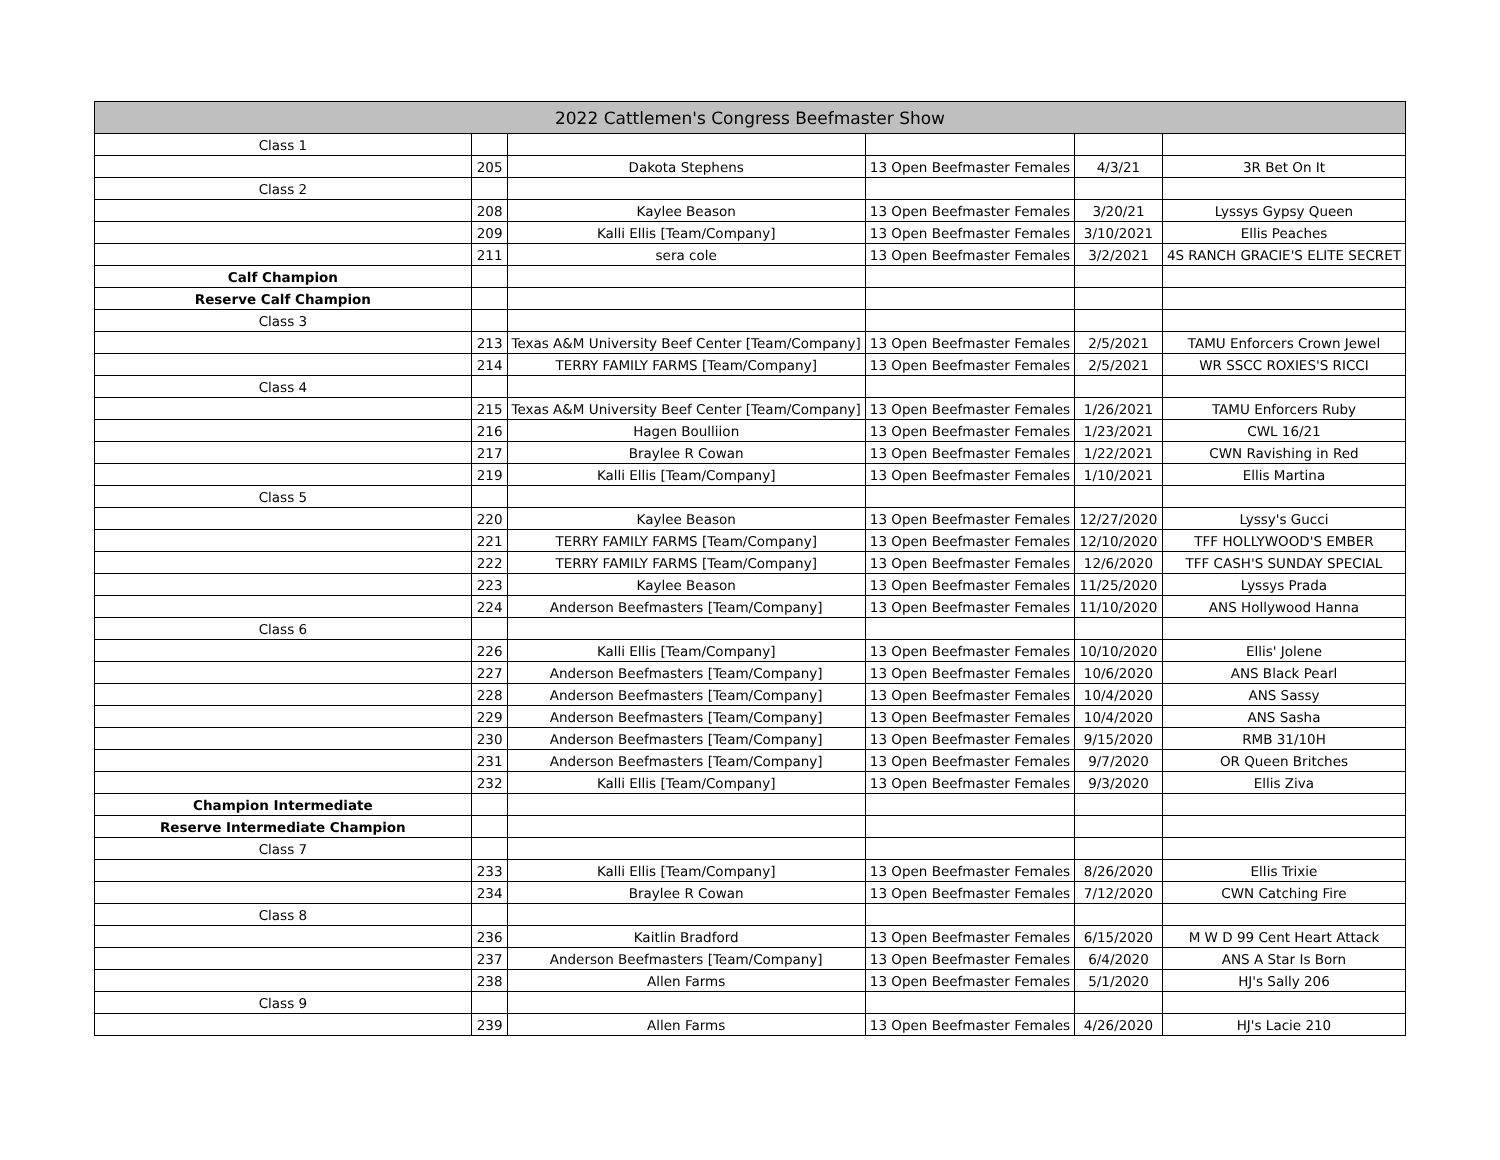| 2022 Cattlemen's Congress Beefmaster Show | | | | | |
| --- | --- | --- | --- | --- | --- |
| Class 1 | | | | | |
| | 205 | Dakota Stephens | 13 Open Beefmaster Females | 4/3/21 | 3R Bet On It |
| Class 2 | | | | | |
| | 208 | Kaylee Beason | 13 Open Beefmaster Females | 3/20/21 | Lyssys Gypsy Queen |
| | 209 | Kalli Ellis [Team/Company] | 13 Open Beefmaster Females | 3/10/2021 | Ellis Peaches |
| | 211 | sera cole | 13 Open Beefmaster Females | 3/2/2021 | 4S RANCH GRACIE'S ELITE SECRET |
| Calf Champion | | | | | |
| Reserve Calf Champion | | | | | |
| Class 3 | | | | | |
| | 213 | Texas A&M University Beef Center [Team/Company] | 13 Open Beefmaster Females | 2/5/2021 | TAMU Enforcers Crown Jewel |
| | 214 | TERRY FAMILY FARMS [Team/Company] | 13 Open Beefmaster Females | 2/5/2021 | WR SSCC ROXIES'S RICCI |
| Class 4 | | | | | |
| | 215 | Texas A&M University Beef Center [Team/Company] | 13 Open Beefmaster Females | 1/26/2021 | TAMU Enforcers Ruby |
| | 216 | Hagen Boulliion | 13 Open Beefmaster Females | 1/23/2021 | CWL 16/21 |
| | 217 | Braylee R Cowan | 13 Open Beefmaster Females | 1/22/2021 | CWN Ravishing in Red |
| | 219 | Kalli Ellis [Team/Company] | 13 Open Beefmaster Females | 1/10/2021 | Ellis Martina |
| Class 5 | | | | | |
| | 220 | Kaylee Beason | 13 Open Beefmaster Females | 12/27/2020 | Lyssy's Gucci |
| | 221 | TERRY FAMILY FARMS [Team/Company] | 13 Open Beefmaster Females | 12/10/2020 | TFF HOLLYWOOD'S EMBER |
| | 222 | TERRY FAMILY FARMS [Team/Company] | 13 Open Beefmaster Females | 12/6/2020 | TFF CASH'S SUNDAY SPECIAL |
| | 223 | Kaylee Beason | 13 Open Beefmaster Females | 11/25/2020 | Lyssys Prada |
| | 224 | Anderson Beefmasters [Team/Company] | 13 Open Beefmaster Females | 11/10/2020 | ANS Hollywood Hanna |
| Class 6 | | | | | |
| | 226 | Kalli Ellis [Team/Company] | 13 Open Beefmaster Females | 10/10/2020 | Ellis' Jolene |
| | 227 | Anderson Beefmasters [Team/Company] | 13 Open Beefmaster Females | 10/6/2020 | ANS Black Pearl |
| | 228 | Anderson Beefmasters [Team/Company] | 13 Open Beefmaster Females | 10/4/2020 | ANS Sassy |
| | 229 | Anderson Beefmasters [Team/Company] | 13 Open Beefmaster Females | 10/4/2020 | ANS Sasha |
| | 230 | Anderson Beefmasters [Team/Company] | 13 Open Beefmaster Females | 9/15/2020 | RMB 31/10H |
| | 231 | Anderson Beefmasters [Team/Company] | 13 Open Beefmaster Females | 9/7/2020 | OR Queen Britches |
| | 232 | Kalli Ellis [Team/Company] | 13 Open Beefmaster Females | 9/3/2020 | Ellis Ziva |
| Champion Intermediate | | | | | |
| Reserve Intermediate Champion | | | | | |
| Class 7 | | | | | |
| | 233 | Kalli Ellis [Team/Company] | 13 Open Beefmaster Females | 8/26/2020 | Ellis Trixie |
| | 234 | Braylee R Cowan | 13 Open Beefmaster Females | 7/12/2020 | CWN Catching Fire |
| Class 8 | | | | | |
| | 236 | Kaitlin Bradford | 13 Open Beefmaster Females | 6/15/2020 | M W D 99 Cent Heart Attack |
| | 237 | Anderson Beefmasters [Team/Company] | 13 Open Beefmaster Females | 6/4/2020 | ANS A Star Is Born |
| | 238 | Allen Farms | 13 Open Beefmaster Females | 5/1/2020 | HJ's Sally 206 |
| Class 9 | | | | | |
| | 239 | Allen Farms | 13 Open Beefmaster Females | 4/26/2020 | HJ's Lacie 210 |